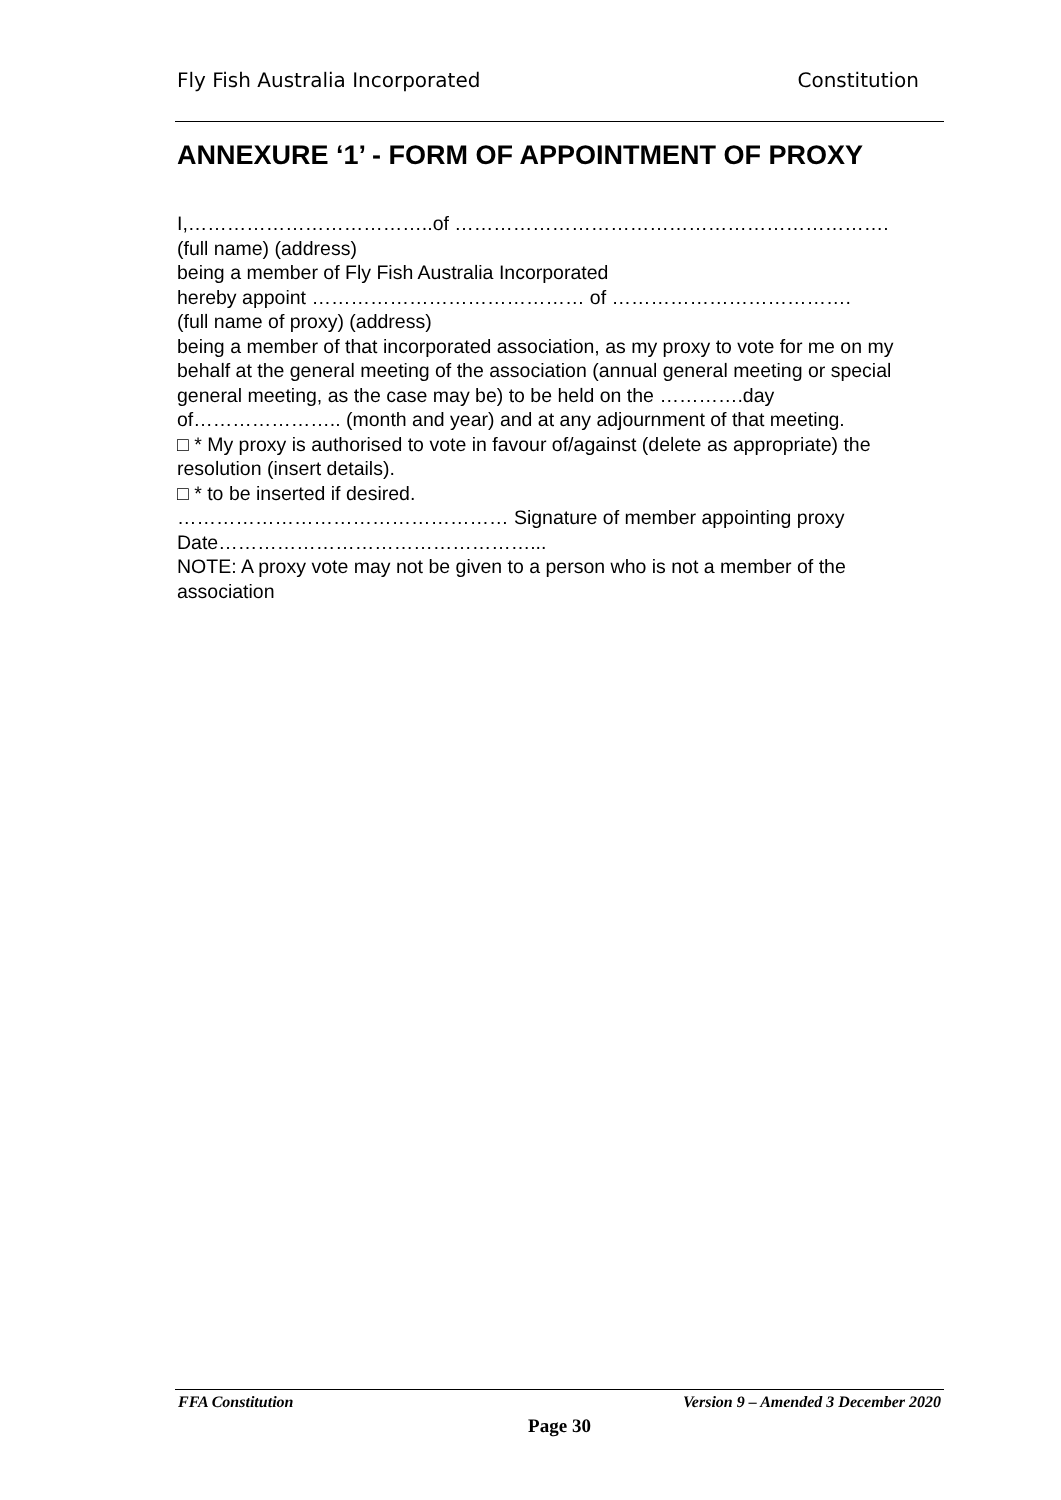Fly Fish Australia Incorporated Constitution
ANNEXURE ‘1’ - FORM OF APPOINTMENT OF PROXY
I,………………………………..of ………………………………………………………….
(full name) (address)
being a member of Fly Fish Australia Incorporated
hereby appoint …………………………………… of ……………………………….
(full name of proxy) (address)
being a member of that incorporated association, as my proxy to vote for me on my behalf at the general meeting of the association (annual general meeting or special general meeting, as the case may be) to be held on the ………….day of………………….. (month and year) and at any adjournment of that meeting.
□ * My proxy is authorised to vote in favour of/against (delete as appropriate) the resolution (insert details).
□ * to be inserted if desired.
…………………………………………… Signature of member appointing proxy
Date…………………………………………...
NOTE: A proxy vote may not be given to a person who is not a member of the association
FFA Constitution Version 9 – Amended 3 December 2020
Page 30